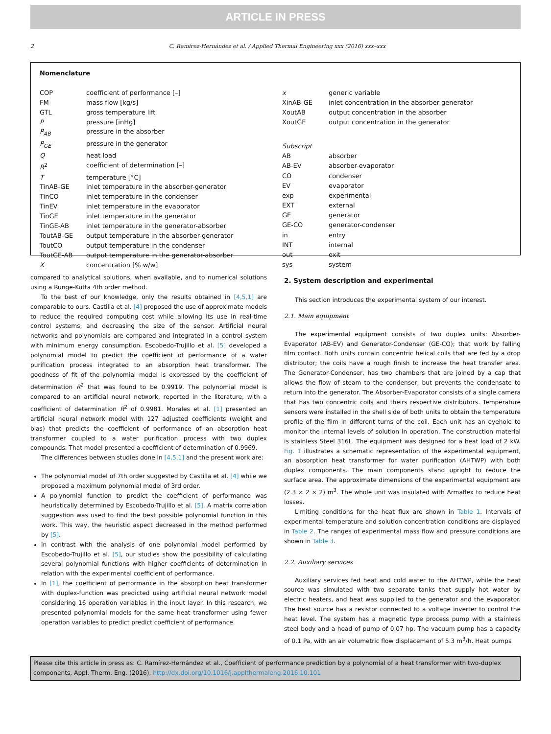ARTICLE IN PRESS
2 C. Ramírez-Hernández et al. / Applied Thermal Engineering xxx (2016) xxx–xxx
Nomenclature
| COP | coefficient of performance [–] |
| FM | mass flow [kg/s] |
| GTL | gross temperature lift |
| P | pressure [inHg] |
| P<sub>AB</sub> | pressure in the absorber |
| P<sub>GE</sub> | pressure in the generator |
| Q | heat load |
| R<sup>2</sup> | coefficient of determination [–] |
| T | temperature [°C] |
| TinAB-GE | inlet temperature in the absorber-generator |
| TinCO | inlet temperature in the condenser |
| TinEV | inlet temperature in the evaporator |
| TinGE | inlet temperature in the generator |
| TinGE-AB | inlet temperature in the generator-absorber |
| ToutAB-GE | output temperature in the absorber-generator |
| ToutCO | output temperature in the condenser |
| ToutGE-AB | output temperature in the generator-absorber |
| X | concentration [% w/w] |
| x | generic variable |
| XinAB-GE | inlet concentration in the absorber-generator |
| XoutAB | output concentration in the absorber |
| XoutGE | output concentration in the generator |
| Subscript | |
| AB | absorber |
| AB-EV | absorber-evaporator |
| CO | condenser |
| EV | evaporator |
| exp | experimental |
| EXT | external |
| GE | generator |
| GE-CO | generator-condenser |
| in | entry |
| INT | internal |
| out | exit |
| sys | system |
compared to analytical solutions, when available, and to numerical solutions using a Runge-Kutta 4th order method.
To the best of our knowledge, only the results obtained in [4,5,1] are comparable to ours. Castilla et al. [4] proposed the use of approximate models to reduce the required computing cost while allowing its use in real-time control systems, and decreasing the size of the sensor. Artificial neural networks and polynomials are compared and integrated in a control system with minimum energy consumption. Escobedo-Trujillo et al. [5] developed a polynomial model to predict the coefficient of performance of a water purification process integrated to an absorption heat transformer. The goodness of fit of the polynomial model is expressed by the coefficient of determination R<sup>2</sup> that was found to be 0.9919. The polynomial model is compared to an artificial neural network, reported in the literature, with a coefficient of determination R<sup>2</sup> of 0.9981. Morales et al. [1] presented an artificial neural network model with 127 adjusted coefficients (weight and bias) that predicts the coefficient of performance of an absorption heat transformer coupled to a water purification process with two duplex compounds. That model presented a coefficient of determination of 0.9969.
The differences between studies done in [4,5,1] and the present work are:
The polynomial model of 7th order suggested by Castilla et al. [4] while we proposed a maximum polynomial model of 3rd order.
A polynomial function to predict the coefficient of performance was heuristically determined by Escobedo-Trujillo et al. [5]. A matrix correlation suggestion was used to find the best possible polynomial function in this work. This way, the heuristic aspect decreased in the method performed by [5].
In contrast with the analysis of one polynomial model performed by Escobedo-Trujillo et al. [5], our studies show the possibility of calculating several polynomial functions with higher coefficients of determination in relation with the experimental coefficient of performance.
In [1], the coefficient of performance in the absorption heat transformer with duplex-function was predicted using artificial neural network model considering 16 operation variables in the input layer. In this research, we presented polynomial models for the same heat transformer using fewer operation variables to predict predict coefficient of performance.
2. System description and experimental
This section introduces the experimental system of our interest.
2.1. Main equipment
The experimental equipment consists of two duplex units: Absorber-Evaporator (AB-EV) and Generator-Condenser (GE-CO); that work by falling film contact. Both units contain concentric helical coils that are fed by a drop distributor; the coils have a rough finish to increase the heat transfer area. The Generator-Condenser, has two chambers that are joined by a cap that allows the flow of steam to the condenser, but prevents the condensate to return into the generator. The Absorber-Evaporator consists of a single camera that has two concentric coils and theirs respective distributors. Temperature sensors were installed in the shell side of both units to obtain the temperature profile of the film in different turns of the coil. Each unit has an eyehole to monitor the internal levels of solution in operation. The construction material is stainless Steel 316L. The equipment was designed for a heat load of 2 kW. Fig. 1 illustrates a schematic representation of the experimental equipment, an absorption heat transformer for water purification (AHTWP) with both duplex components. The main components stand upright to reduce the surface area. The approximate dimensions of the experimental equipment are (2.3 × 2 × 2) m<sup>3</sup>. The whole unit was insulated with Armaflex to reduce heat losses.
Limiting conditions for the heat flux are shown in Table 1. Intervals of experimental temperature and solution concentration conditions are displayed in Table 2. The ranges of experimental mass flow and pressure conditions are shown in Table 3.
2.2. Auxiliary services
Auxiliary services fed heat and cold water to the AHTWP, while the heat source was simulated with two separate tanks that supply hot water by electric heaters, and heat was supplied to the generator and the evaporator. The heat source has a resistor connected to a voltage inverter to control the heat level. The system has a magnetic type process pump with a stainless steel body and a head of pump of 0.07 hp. The vacuum pump has a capacity of 0.1 Pa, with an air volumetric flow displacement of 5.3 m<sup>3</sup>/h. Heat pumps
Please cite this article in press as: C. Ramírez-Hernández et al., Coefficient of performance prediction by a polynomial of a heat transformer with two-duplex components, Appl. Therm. Eng. (2016), http://dx.doi.org/10.1016/j.applthermaleng.2016.10.101